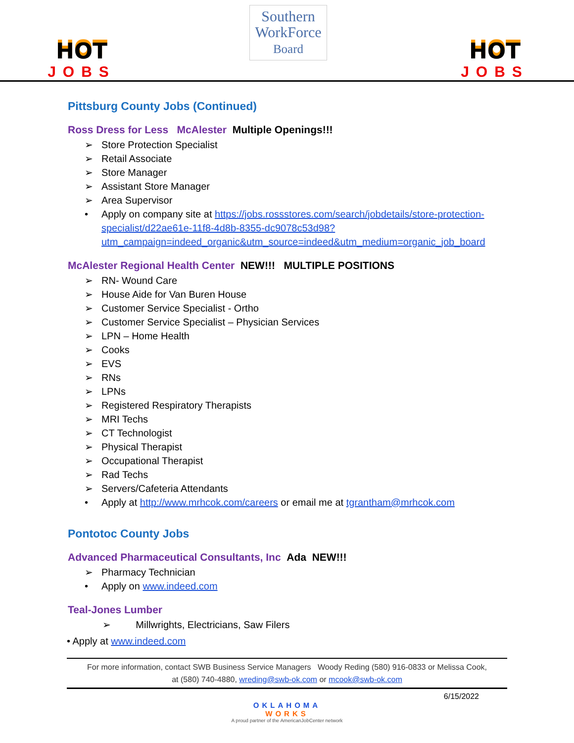HOT
JOBS
Southern
WorkForce
Board
HOT
JOBS
Pittsburg County Jobs (Continued)
Ross Dress for Less McAlester Multiple Openings!!!
Store Protection Specialist
Retail Associate
Store Manager
Assistant Store Manager
Area Supervisor
Apply on company site at https://jobs.rossstores.com/search/jobdetails/store-protection-specialist/d22ae61e-11f8-4d8b-8355-dc9078c53d98?utm_campaign=indeed_organic&utm_source=indeed&utm_medium=organic_job_board
McAlester Regional Health Center NEW!!! MULTIPLE POSITIONS
RN- Wound Care
House Aide for Van Buren House
Customer Service Specialist - Ortho
Customer Service Specialist – Physician Services
LPN – Home Health
Cooks
EVS
RNs
LPNs
Registered Respiratory Therapists
MRI Techs
CT Technologist
Physical Therapist
Occupational Therapist
Rad Techs
Servers/Cafeteria Attendants
Apply at http://www.mrhcok.com/careers or email me at tgrantham@mrhcok.com
Pontotoc County Jobs
Advanced Pharmaceutical Consultants, Inc Ada NEW!!!
Pharmacy Technician
Apply on www.indeed.com
Teal-Jones Lumber
Millwrights, Electricians, Saw Filers
• Apply at www.indeed.com
For more information, contact SWB Business Service Managers Woody Reding (580) 916-0833 or Melissa Cook,
at (580) 740-4880, wreding@swb-ok.com or mcook@swb-ok.com
6/15/2022
OKLAHOMA
WORKS
A proud partner of the AmericanJobCenter network